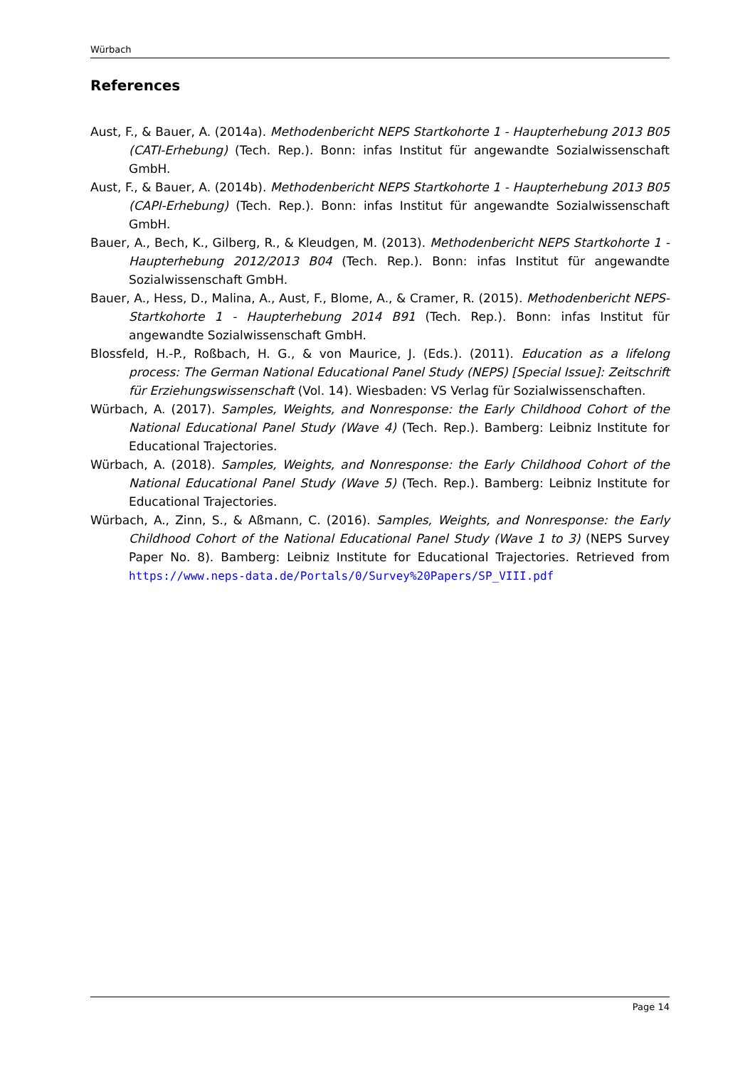Würbach
References
Aust, F., & Bauer, A. (2014a). Methodenbericht NEPS Startkohorte 1 - Haupterhebung 2013 B05 (CATI-Erhebung) (Tech. Rep.). Bonn: infas Institut für angewandte Sozialwissenschaft GmbH.
Aust, F., & Bauer, A. (2014b). Methodenbericht NEPS Startkohorte 1 - Haupterhebung 2013 B05 (CAPI-Erhebung) (Tech. Rep.). Bonn: infas Institut für angewandte Sozialwissenschaft GmbH.
Bauer, A., Bech, K., Gilberg, R., & Kleudgen, M. (2013). Methodenbericht NEPS Startkohorte 1 - Haupterhebung 2012/2013 B04 (Tech. Rep.). Bonn: infas Institut für angewandte Sozialwissenschaft GmbH.
Bauer, A., Hess, D., Malina, A., Aust, F., Blome, A., & Cramer, R. (2015). Methodenbericht NEPS-Startkohorte 1 - Haupterhebung 2014 B91 (Tech. Rep.). Bonn: infas Institut für angewandte Sozialwissenschaft GmbH.
Blossfeld, H.-P., Roßbach, H. G., & von Maurice, J. (Eds.). (2011). Education as a lifelong process: The German National Educational Panel Study (NEPS) [Special Issue]: Zeitschrift für Erziehungswissenschaft (Vol. 14). Wiesbaden: VS Verlag für Sozialwissenschaften.
Würbach, A. (2017). Samples, Weights, and Nonresponse: the Early Childhood Cohort of the National Educational Panel Study (Wave 4) (Tech. Rep.). Bamberg: Leibniz Institute for Educational Trajectories.
Würbach, A. (2018). Samples, Weights, and Nonresponse: the Early Childhood Cohort of the National Educational Panel Study (Wave 5) (Tech. Rep.). Bamberg: Leibniz Institute for Educational Trajectories.
Würbach, A., Zinn, S., & Aßmann, C. (2016). Samples, Weights, and Nonresponse: the Early Childhood Cohort of the National Educational Panel Study (Wave 1 to 3) (NEPS Survey Paper No. 8). Bamberg: Leibniz Institute for Educational Trajectories. Retrieved from https://www.neps-data.de/Portals/0/Survey%20Papers/SP_VIII.pdf
Page 14